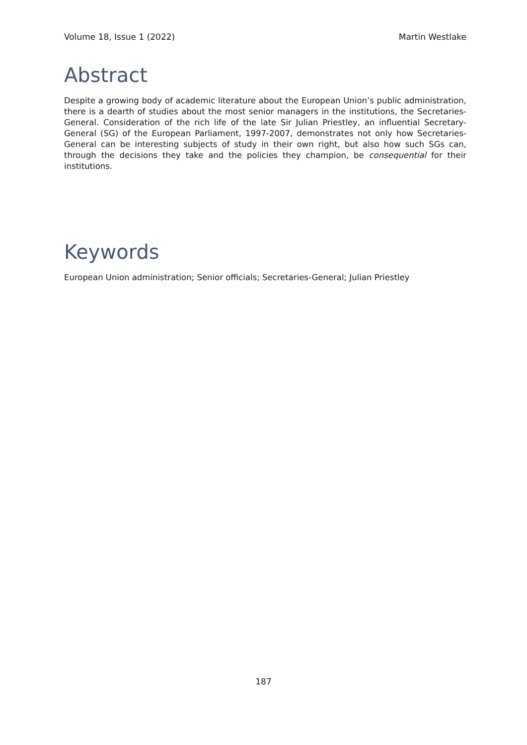Volume 18, Issue 1 (2022) Martin Westlake
Abstract
Despite a growing body of academic literature about the European Union’s public administration, there is a dearth of studies about the most senior managers in the institutions, the Secretaries-General. Consideration of the rich life of the late Sir Julian Priestley, an influential Secretary-General (SG) of the European Parliament, 1997-2007, demonstrates not only how Secretaries-General can be interesting subjects of study in their own right, but also how such SGs can, through the decisions they take and the policies they champion, be consequential for their institutions.
Keywords
European Union administration; Senior officials; Secretaries-General; Julian Priestley
187